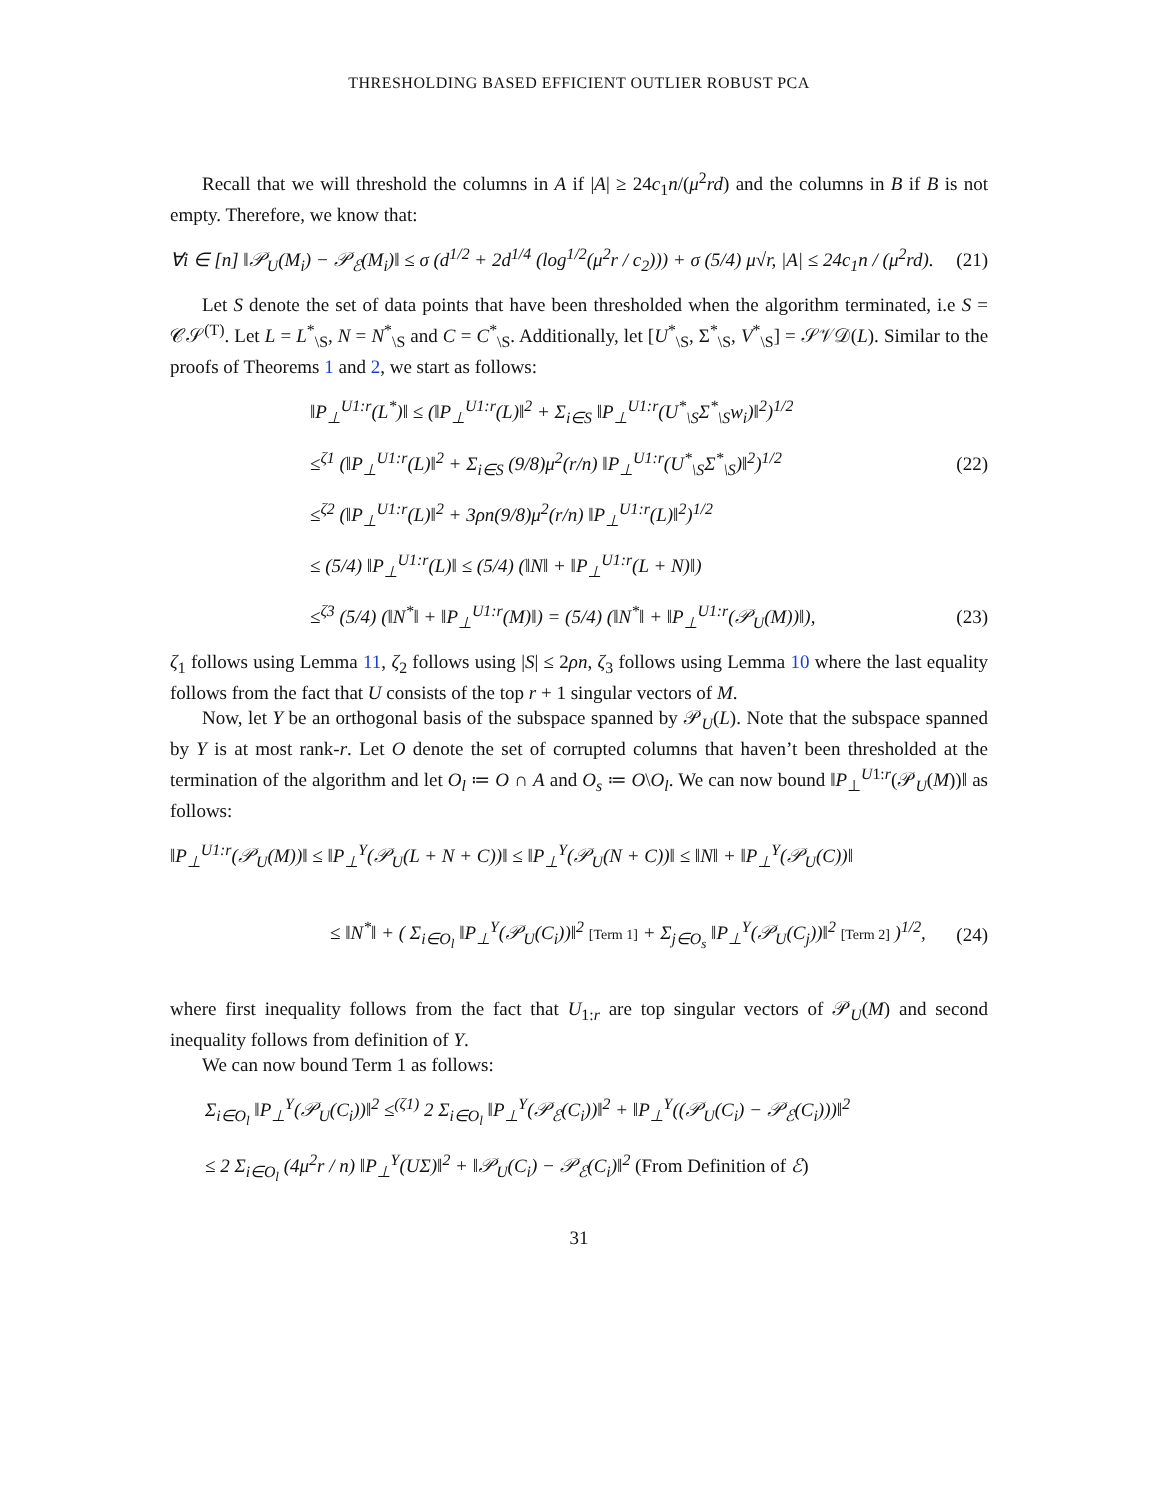THRESHOLDING BASED EFFICIENT OUTLIER ROBUST PCA
Recall that we will threshold the columns in A if |A| ≥ 24c<sub>1</sub>n/(μ<sup>2</sup>rd) and the columns in B if B is not empty. Therefore, we know that:
∀i ∈ [n] ‖𝒫<sub>U</sub>(M<sub>i</sub>) − 𝒫<sub>ℰ</sub>(M<sub>i</sub>)‖ ≤ σ (d<sup>1/2</sup> + 2d<sup>1/4</sup> (log<sup>1/2</sup>(μ<sup>2</sup>r / c<sub>2</sub>))) + σ (5/4) μ√r, |A| ≤ 24c<sub>1</sub>n / (μ<sup>2</sup>rd). (21)
Let S denote the set of data points that have been thresholded when the algorithm terminated, i.e S = 𝒞𝒮<sup>(T)</sup>. Let L = L<sup>*</sup><sub>\S</sub>, N = N<sup>*</sup><sub>\S</sub> and C = C<sup>*</sup><sub>\S</sub>. Additionally, let [U<sup>*</sup><sub>\S</sub>, Σ<sup>*</sup><sub>\S</sub>, V<sup>*</sup><sub>\S</sub>] = 𝒮𝒱𝒟(L). Similar to the proofs of Theorems 1 and 2, we start as follows:
‖P<sub>⊥</sub><sup>U1:r</sup>(L<sup>*</sup>)‖ ≤ (‖P<sub>⊥</sub><sup>U1:r</sup>(L)‖<sup>2</sup> + Σ<sub>i∈S</sub> ‖P<sub>⊥</sub><sup>U1:r</sup>(U<sup>*</sup><sub>\S</sub>Σ<sup>*</sup><sub>\S</sub>w<sub>i</sub>)‖<sup>2</sup>)<sup>1/2</sup>
≤<sup>ζ1</sup> (‖P<sub>⊥</sub><sup>U1:r</sup>(L)‖<sup>2</sup> + Σ<sub>i∈S</sub> (9/8)μ<sup>2</sup>(r/n) ‖P<sub>⊥</sub><sup>U1:r</sup>(U<sup>*</sup><sub>\S</sub>Σ<sup>*</sup><sub>\S</sub>)‖<sup>2</sup>)<sup>1/2</sup> (22)
≤<sup>ζ2</sup> (‖P<sub>⊥</sub><sup>U1:r</sup>(L)‖<sup>2</sup> + 3ρn(9/8)μ<sup>2</sup>(r/n) ‖P<sub>⊥</sub><sup>U1:r</sup>(L)‖<sup>2</sup>)<sup>1/2</sup>
≤ (5/4) ‖P<sub>⊥</sub><sup>U1:r</sup>(L)‖ ≤ (5/4) (‖N‖ + ‖P<sub>⊥</sub><sup>U1:r</sup>(L + N)‖)
≤<sup>ζ3</sup> (5/4) (‖N<sup>*</sup>‖ + ‖P<sub>⊥</sub><sup>U1:r</sup>(M)‖) = (5/4) (‖N<sup>*</sup>‖ + ‖P<sub>⊥</sub><sup>U1:r</sup>(𝒫<sub>U</sub>(M))‖), (23)
ζ<sub>1</sub> follows using Lemma 11, ζ<sub>2</sub> follows using |S| ≤ 2ρn, ζ<sub>3</sub> follows using Lemma 10 where the last equality follows from the fact that U consists of the top r + 1 singular vectors of M.
Now, let Y be an orthogonal basis of the subspace spanned by 𝒫<sub>U</sub>(L). Note that the subspace spanned by Y is at most rank-r. Let O denote the set of corrupted columns that haven’t been thresholded at the termination of the algorithm and let O<sub>l</sub> ≔ O ∩ A and O<sub>s</sub> ≔ O\O<sub>l</sub>. We can now bound ‖P<sub>⊥</sub><sup>U1:r</sup>(𝒫<sub>U</sub>(M))‖ as follows:
‖P<sub>⊥</sub><sup>U1:r</sup>(𝒫<sub>U</sub>(M))‖ ≤ ‖P<sub>⊥</sub><sup>Y</sup>(𝒫<sub>U</sub>(L + N + C))‖ ≤ ‖P<sub>⊥</sub><sup>Y</sup>(𝒫<sub>U</sub>(N + C))‖ ≤ ‖N‖ + ‖P<sub>⊥</sub><sup>Y</sup>(𝒫<sub>U</sub>(C))‖
≤ ‖N<sup>*</sup>‖ + ( Σ<sub>i∈O<sub>l</sub></sub> ‖P<sub>⊥</sub><sup>Y</sup>(𝒫<sub>U</sub>(C<sub>i</sub>))‖<sup>2</sup> [Term 1] + Σ<sub>j∈O<sub>s</sub></sub> ‖P<sub>⊥</sub><sup>Y</sup>(𝒫<sub>U</sub>(C<sub>j</sub>))‖<sup>2</sup> [Term 2] )<sup>1/2</sup>, (24)
where first inequality follows from the fact that U<sub>1:r</sub> are top singular vectors of 𝒫<sub>U</sub>(M) and second inequality follows from definition of Y.
We can now bound Term 1 as follows:
Σ<sub>i∈O<sub>l</sub></sub> ‖P<sub>⊥</sub><sup>Y</sup>(𝒫<sub>U</sub>(C<sub>i</sub>))‖<sup>2</sup> ≤<sup>(ζ1)</sup> 2 Σ<sub>i∈O<sub>l</sub></sub> ‖P<sub>⊥</sub><sup>Y</sup>(𝒫<sub>ℰ</sub>(C<sub>i</sub>))‖<sup>2</sup> + ‖P<sub>⊥</sub><sup>Y</sup>((𝒫<sub>U</sub>(C<sub>i</sub>) − 𝒫<sub>ℰ</sub>(C<sub>i</sub>)))‖<sup>2</sup>
≤ 2 Σ<sub>i∈O<sub>l</sub></sub> (4μ<sup>2</sup>r / n) ‖P<sub>⊥</sub><sup>Y</sup>(UΣ)‖<sup>2</sup> + ‖𝒫<sub>U</sub>(C<sub>i</sub>) − 𝒫<sub>ℰ</sub>(C<sub>i</sub>)‖<sup>2</sup> (From Definition of ℰ)
31